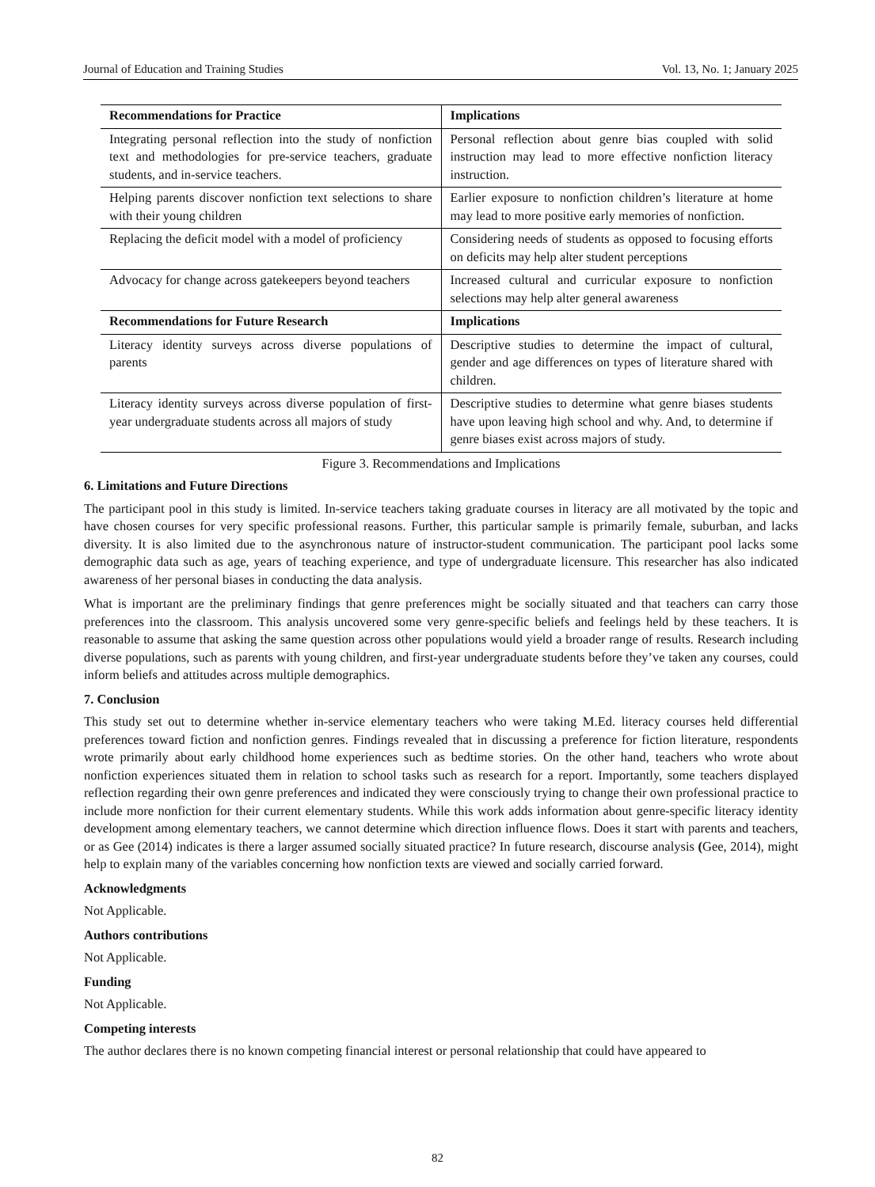Journal of Education and Training Studies Vol. 13, No. 1; January 2025
| Recommendations for Practice | Implications |
| --- | --- |
| Integrating personal reflection into the study of nonfiction text and methodologies for pre-service teachers, graduate students, and in-service teachers. | Personal reflection about genre bias coupled with solid instruction may lead to more effective nonfiction literacy instruction. |
| Helping parents discover nonfiction text selections to share with their young children | Earlier exposure to nonfiction children’s literature at home may lead to more positive early memories of nonfiction. |
| Replacing the deficit model with a model of proficiency | Considering needs of students as opposed to focusing efforts on deficits may help alter student perceptions |
| Advocacy for change across gatekeepers beyond teachers | Increased cultural and curricular exposure to nonfiction selections may help alter general awareness |
| Recommendations for Future Research | Implications |
| Literacy identity surveys across diverse populations of parents | Descriptive studies to determine the impact of cultural, gender and age differences on types of literature shared with children. |
| Literacy identity surveys across diverse population of first-year undergraduate students across all majors of study | Descriptive studies to determine what genre biases students have upon leaving high school and why. And, to determine if genre biases exist across majors of study. |
Figure 3. Recommendations and Implications
6. Limitations and Future Directions
The participant pool in this study is limited. In-service teachers taking graduate courses in literacy are all motivated by the topic and have chosen courses for very specific professional reasons. Further, this particular sample is primarily female, suburban, and lacks diversity. It is also limited due to the asynchronous nature of instructor-student communication. The participant pool lacks some demographic data such as age, years of teaching experience, and type of undergraduate licensure. This researcher has also indicated awareness of her personal biases in conducting the data analysis.
What is important are the preliminary findings that genre preferences might be socially situated and that teachers can carry those preferences into the classroom. This analysis uncovered some very genre-specific beliefs and feelings held by these teachers. It is reasonable to assume that asking the same question across other populations would yield a broader range of results. Research including diverse populations, such as parents with young children, and first-year undergraduate students before they’ve taken any courses, could inform beliefs and attitudes across multiple demographics.
7. Conclusion
This study set out to determine whether in-service elementary teachers who were taking M.Ed. literacy courses held differential preferences toward fiction and nonfiction genres. Findings revealed that in discussing a preference for fiction literature, respondents wrote primarily about early childhood home experiences such as bedtime stories. On the other hand, teachers who wrote about nonfiction experiences situated them in relation to school tasks such as research for a report. Importantly, some teachers displayed reflection regarding their own genre preferences and indicated they were consciously trying to change their own professional practice to include more nonfiction for their current elementary students. While this work adds information about genre-specific literacy identity development among elementary teachers, we cannot determine which direction influence flows. Does it start with parents and teachers, or as Gee (2014) indicates is there a larger assumed socially situated practice? In future research, discourse analysis (Gee, 2014), might help to explain many of the variables concerning how nonfiction texts are viewed and socially carried forward.
Acknowledgments
Not Applicable.
Authors contributions
Not Applicable.
Funding
Not Applicable.
Competing interests
The author declares there is no known competing financial interest or personal relationship that could have appeared to
82